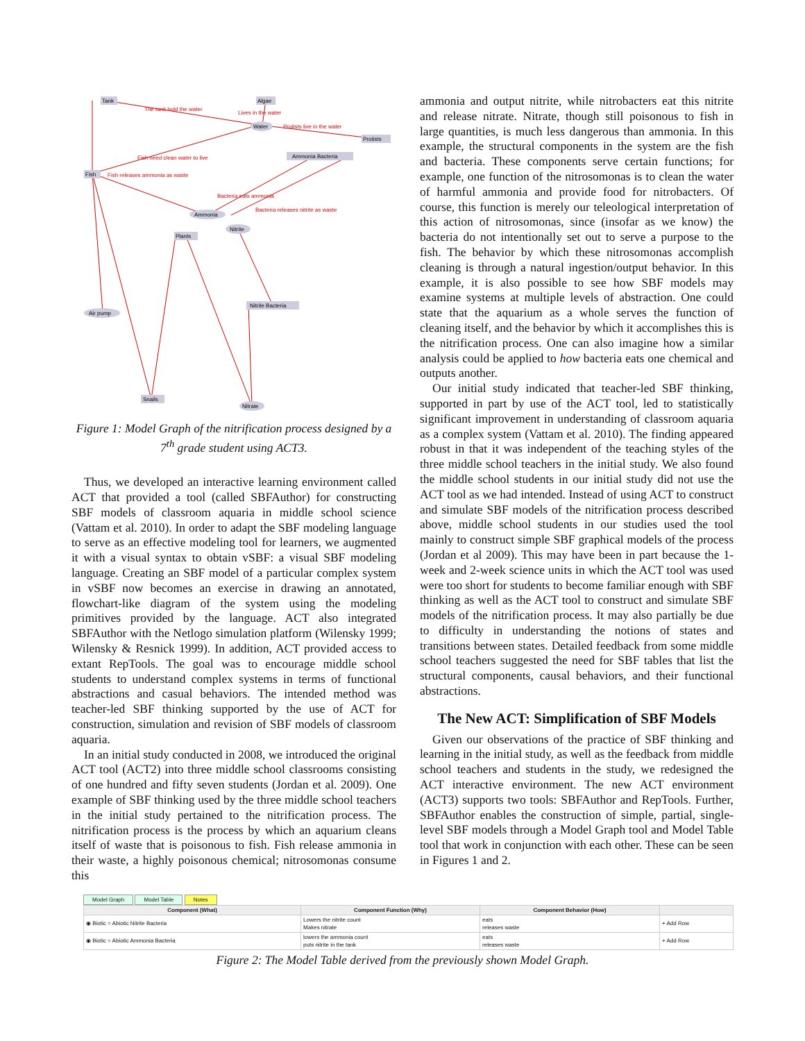Tank
Algae
Fish
Protists
Ammonia Bacteria
Plants
Nitrite Bacteria
Snails
Water
Ammonia
Nitrite
Air pump
Nitrate
The tank hold the water
Lives in the water
Protists live in the water
Fish need clean water to live
Fish releases ammonia as waste
Bacteria eats ammonia
Bacteria releases nitrite as waste
Figure 1: Model Graph of the nitrification process designed by a 7<sup>th</sup> grade student using ACT3.
Thus, we developed an interactive learning environment called ACT that provided a tool (called SBFAuthor) for constructing SBF models of classroom aquaria in middle school science (Vattam et al. 2010). In order to adapt the SBF modeling language to serve as an effective modeling tool for learners, we augmented it with a visual syntax to obtain vSBF: a visual SBF modeling language. Creating an SBF model of a particular complex system in vSBF now becomes an exercise in drawing an annotated, flowchart-like diagram of the system using the modeling primitives provided by the language. ACT also integrated SBFAuthor with the Netlogo simulation platform (Wilensky 1999; Wilensky & Resnick 1999). In addition, ACT provided access to extant RepTools. The goal was to encourage middle school students to understand complex systems in terms of functional abstractions and casual behaviors. The intended method was teacher-led SBF thinking supported by the use of ACT for construction, simulation and revision of SBF models of classroom aquaria.
In an initial study conducted in 2008, we introduced the original ACT tool (ACT2) into three middle school classrooms consisting of one hundred and fifty seven students (Jordan et al. 2009). One example of SBF thinking used by the three middle school teachers in the initial study pertained to the nitrification process. The nitrification process is the process by which an aquarium cleans itself of waste that is poisonous to fish. Fish release ammonia in their waste, a highly poisonous chemical; nitrosomonas consume this
ammonia and output nitrite, while nitrobacters eat this nitrite and release nitrate. Nitrate, though still poisonous to fish in large quantities, is much less dangerous than ammonia. In this example, the structural components in the system are the fish and bacteria. These components serve certain functions; for example, one function of the nitrosomonas is to clean the water of harmful ammonia and provide food for nitrobacters. Of course, this function is merely our teleological interpretation of this action of nitrosomonas, since (insofar as we know) the bacteria do not intentionally set out to serve a purpose to the fish. The behavior by which these nitrosomonas accomplish cleaning is through a natural ingestion/output behavior. In this example, it is also possible to see how SBF models may examine systems at multiple levels of abstraction. One could state that the aquarium as a whole serves the function of cleaning itself, and the behavior by which it accomplishes this is the nitrification process. One can also imagine how a similar analysis could be applied to how bacteria eats one chemical and outputs another.
Our initial study indicated that teacher-led SBF thinking, supported in part by use of the ACT tool, led to statistically significant improvement in understanding of classroom aquaria as a complex system (Vattam et al. 2010). The finding appeared robust in that it was independent of the teaching styles of the three middle school teachers in the initial study. We also found the middle school students in our initial study did not use the ACT tool as we had intended. Instead of using ACT to construct and simulate SBF models of the nitrification process described above, middle school students in our studies used the tool mainly to construct simple SBF graphical models of the process (Jordan et al 2009). This may have been in part because the 1-week and 2-week science units in which the ACT tool was used were too short for students to become familiar enough with SBF thinking as well as the ACT tool to construct and simulate SBF models of the nitrification process. It may also partially be due to difficulty in understanding the notions of states and transitions between states. Detailed feedback from some middle school teachers suggested the need for SBF tables that list the structural components, causal behaviors, and their functional abstractions.
The New ACT: Simplification of SBF Models
Given our observations of the practice of SBF thinking and learning in the initial study, as well as the feedback from middle school teachers and students in the study, we redesigned the ACT interactive environment. The new ACT environment (ACT3) supports two tools: SBFAuthor and RepTools. Further, SBFAuthor enables the construction of simple, partial, single-level SBF models through a Model Graph tool and Model Table tool that work in conjunction with each other. These can be seen in Figures 1 and 2.
Model Graph Model Table Notes
| Component (What) | Component Function (Why) | Component Behavior (How) | |
| --- | --- | --- | --- |
| ◉ Biotic ○ Abiotic Nitrite Bacteria | Lowers the nitrite count Makes nitrate | eats releases waste | + Add Row |
| ◉ Biotic ○ Abiotic Ammonia Bacteria | lowers the ammonia count puts nitrite in the tank | eats releases waste | + Add Row |
Figure 2: The Model Table derived from the previously shown Model Graph.